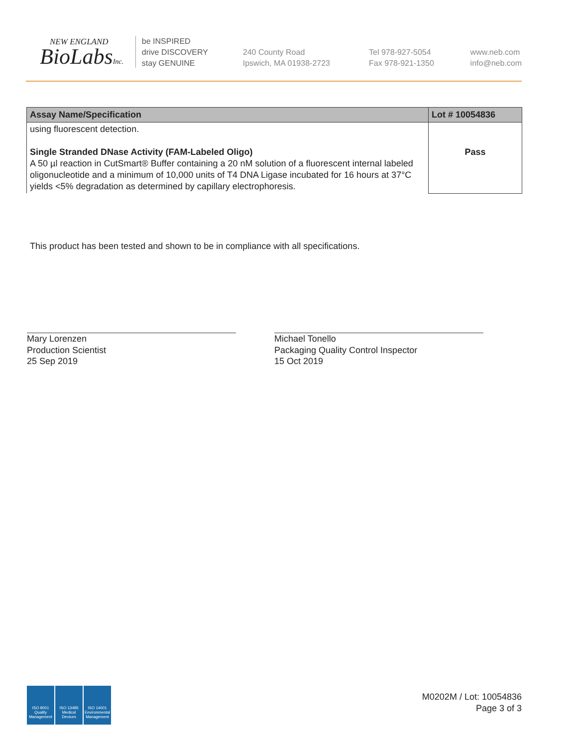NEW ENGLAND
BioLabsInc.
be INSPIRED
drive DISCOVERY
stay GENUINE
240 County Road
Ipswich, MA 01938-2723
Tel 978-927-5054
Fax 978-921-1350
www.neb.com
info@neb.com
| Assay Name/Specification | Lot # 10054836 |
| --- | --- |
| using fluorescent detection. Single Stranded DNase Activity (FAM-Labeled Oligo) A 50 µl reaction in CutSmart® Buffer containing a 20 nM solution of a fluorescent internal labeled oligonucleotide and a minimum of 10,000 units of T4 DNA Ligase incubated for 16 hours at 37°C yields <5% degradation as determined by capillary electrophoresis. | Pass |
This product has been tested and shown to be in compliance with all specifications.
Mary Lorenzen
Production Scientist
25 Sep 2019
Michael Tonello
Packaging Quality Control Inspector
15 Oct 2019
ISO 9001 Quality Management
ISO 13485 Medical Devices
ISO 14001 Environmental Management
M0202M / Lot: 10054836
Page 3 of 3